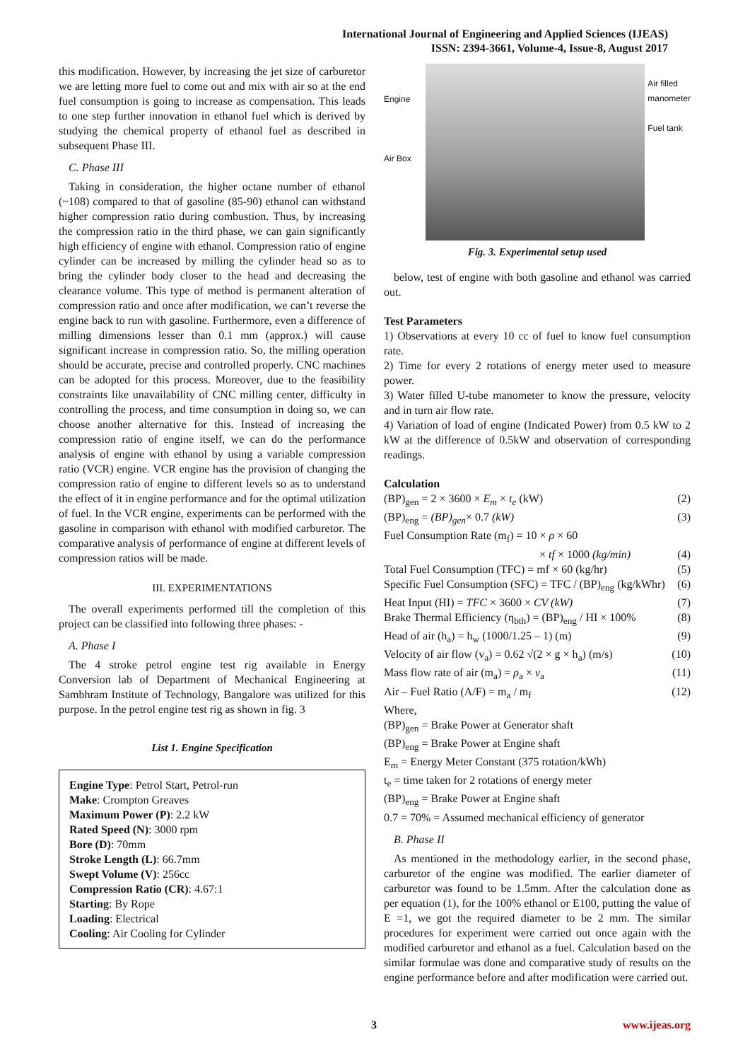International Journal of Engineering and Applied Sciences (IJEAS)
ISSN: 2394-3661, Volume-4, Issue-8, August 2017
this modification. However, by increasing the jet size of carburetor we are letting more fuel to come out and mix with air so at the end fuel consumption is going to increase as compensation. This leads to one step further innovation in ethanol fuel which is derived by studying the chemical property of ethanol fuel as described in subsequent Phase III.
C. Phase III
Taking in consideration, the higher octane number of ethanol (~108) compared to that of gasoline (85-90) ethanol can withstand higher compression ratio during combustion. Thus, by increasing the compression ratio in the third phase, we can gain significantly high efficiency of engine with ethanol. Compression ratio of engine cylinder can be increased by milling the cylinder head so as to bring the cylinder body closer to the head and decreasing the clearance volume. This type of method is permanent alteration of compression ratio and once after modification, we can’t reverse the engine back to run with gasoline. Furthermore, even a difference of milling dimensions lesser than 0.1 mm (approx.) will cause significant increase in compression ratio. So, the milling operation should be accurate, precise and controlled properly. CNC machines can be adopted for this process. Moreover, due to the feasibility constraints like unavailability of CNC milling center, difficulty in controlling the process, and time consumption in doing so, we can choose another alternative for this. Instead of increasing the compression ratio of engine itself, we can do the performance analysis of engine with ethanol by using a variable compression ratio (VCR) engine. VCR engine has the provision of changing the compression ratio of engine to different levels so as to understand the effect of it in engine performance and for the optimal utilization of fuel. In the VCR engine, experiments can be performed with the gasoline in comparison with ethanol with modified carburetor. The comparative analysis of performance of engine at different levels of compression ratios will be made.
III. EXPERIMENTATIONS
The overall experiments performed till the completion of this project can be classified into following three phases: -
A. Phase I
The 4 stroke petrol engine test rig available in Energy Conversion lab of Department of Mechanical Engineering at Sambhram Institute of Technology, Bangalore was utilized for this purpose. In the petrol engine test rig as shown in fig. 3
List 1. Engine Specification
Engine Type: Petrol Start, Petrol-run
Make: Crompton Greaves
Maximum Power (P): 2.2 kW
Rated Speed (N): 3000 rpm
Bore (D): 70mm
Stroke Length (L): 66.7mm
Swept Volume (V): 256cc
Compression Ratio (CR): 4.67:1
Starting: By Rope
Loading: Electrical
Cooling: Air Cooling for Cylinder
Engine
Air Box
Air filled
manometer
Fuel tank
Fig. 3. Experimental setup used
below, test of engine with both gasoline and ethanol was carried out.
Test Parameters
1) Observations at every 10 cc of fuel to know fuel consumption rate.
2) Time for every 2 rotations of energy meter used to measure power.
3) Water filled U-tube manometer to know the pressure, velocity and in turn air flow rate.
4) Variation of load of engine (Indicated Power) from 0.5 kW to 2 kW at the difference of 0.5kW and observation of corresponding readings.
Calculation
(BP)<sub>gen</sub> = 2 × 3600 × E<sub>m</sub> × t<sub>e</sub> (kW) (2)
(BP)<sub>eng</sub> = (BP)<sub>gen</sub>× 0.7 (kW) (3)
Fuel Consumption Rate (m<sub>f</sub>) = 10 × ρ × 60
× tf × 1000 (kg/min) (4)
Total Fuel Consumption (TFC) = mf × 60 (kg/hr) (5)
Specific Fuel Consumption (SFC) = TFC / (BP)<sub>eng</sub> (kg/kWhr) (6)
Heat Input (HI) = TFC × 3600 × CV (kW) (7)
Brake Thermal Efficiency (η<sub>bth</sub>) = (BP)<sub>eng</sub> / HI × 100% (8)
Head of air (h<sub>a</sub>) = h<sub>w</sub> (1000/1.25 – 1) (m) (9)
Velocity of air flow (v<sub>a</sub>) = 0.62 √(2 × g × h<sub>a</sub>) (m/s) (10)
Mass flow rate of air (m<sub>a</sub>) = ρ<sub>a</sub> × v<sub>a</sub> (11)
Air – Fuel Ratio (A/F) = m<sub>a</sub> / m<sub>f</sub> (12)
Where,
(BP)<sub>gen</sub> = Brake Power at Generator shaft
(BP)<sub>eng</sub> = Brake Power at Engine shaft
E<sub>m</sub> = Energy Meter Constant (375 rotation/kWh)
t<sub>e</sub> = time taken for 2 rotations of energy meter
(BP)<sub>eng</sub> = Brake Power at Engine shaft
0.7 = 70% = Assumed mechanical efficiency of generator
B. Phase II
As mentioned in the methodology earlier, in the second phase, carburetor of the engine was modified. The earlier diameter of carburetor was found to be 1.5mm. After the calculation done as per equation (1), for the 100% ethanol or E100, putting the value of E =1, we got the required diameter to be 2 mm. The similar procedures for experiment were carried out once again with the modified carburetor and ethanol as a fuel. Calculation based on the similar formulae was done and comparative study of results on the engine performance before and after modification were carried out.
3 www.ijeas.org